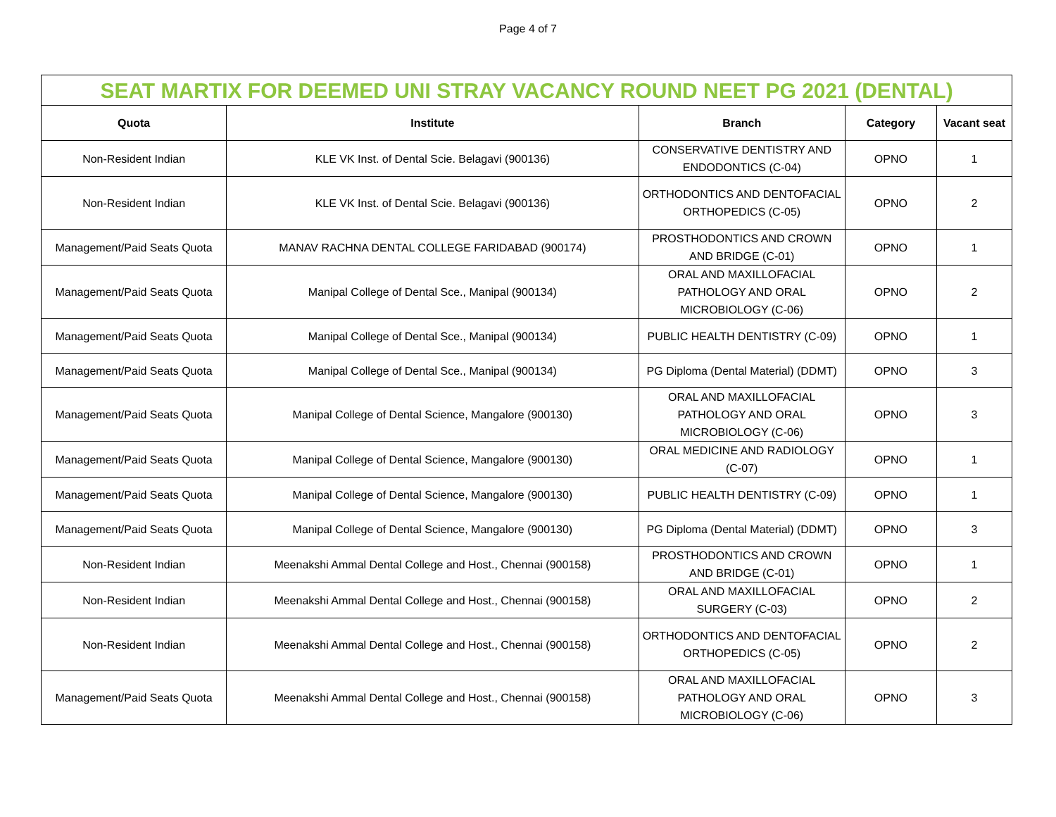Page 4 of 7
| SEAT MARTIX FOR DEEMED UNI STRAY VACANCY ROUND NEET PG 2021 (DENTAL) | | | | |
| Quota | Institute | Branch | Category | Vacant seat |
| Non-Resident Indian | KLE VK Inst. of Dental Scie. Belagavi (900136) | CONSERVATIVE DENTISTRY AND ENDODONTICS (C-04) | OPNO | 1 |
| Non-Resident Indian | KLE VK Inst. of Dental Scie. Belagavi (900136) | ORTHODONTICS AND DENTOFACIAL ORTHOPEDICS (C-05) | OPNO | 2 |
| Management/Paid Seats Quota | MANAV RACHNA DENTAL COLLEGE FARIDABAD (900174) | PROSTHODONTICS AND CROWN AND BRIDGE (C-01) | OPNO | 1 |
| Management/Paid Seats Quota | Manipal College of Dental Sce., Manipal (900134) | ORAL AND MAXILLOFACIAL PATHOLOGY AND ORAL MICROBIOLOGY (C-06) | OPNO | 2 |
| Management/Paid Seats Quota | Manipal College of Dental Sce., Manipal (900134) | PUBLIC HEALTH DENTISTRY (C-09) | OPNO | 1 |
| Management/Paid Seats Quota | Manipal College of Dental Sce., Manipal (900134) | PG Diploma (Dental Material) (DDMT) | OPNO | 3 |
| Management/Paid Seats Quota | Manipal College of Dental Science, Mangalore (900130) | ORAL AND MAXILLOFACIAL PATHOLOGY AND ORAL MICROBIOLOGY (C-06) | OPNO | 3 |
| Management/Paid Seats Quota | Manipal College of Dental Science, Mangalore (900130) | ORAL MEDICINE AND RADIOLOGY (C-07) | OPNO | 1 |
| Management/Paid Seats Quota | Manipal College of Dental Science, Mangalore (900130) | PUBLIC HEALTH DENTISTRY (C-09) | OPNO | 1 |
| Management/Paid Seats Quota | Manipal College of Dental Science, Mangalore (900130) | PG Diploma (Dental Material) (DDMT) | OPNO | 3 |
| Non-Resident Indian | Meenakshi Ammal Dental College and Host., Chennai (900158) | PROSTHODONTICS AND CROWN AND BRIDGE (C-01) | OPNO | 1 |
| Non-Resident Indian | Meenakshi Ammal Dental College and Host., Chennai (900158) | ORAL AND MAXILLOFACIAL SURGERY (C-03) | OPNO | 2 |
| Non-Resident Indian | Meenakshi Ammal Dental College and Host., Chennai (900158) | ORTHODONTICS AND DENTOFACIAL ORTHOPEDICS (C-05) | OPNO | 2 |
| Management/Paid Seats Quota | Meenakshi Ammal Dental College and Host., Chennai (900158) | ORAL AND MAXILLOFACIAL PATHOLOGY AND ORAL MICROBIOLOGY (C-06) | OPNO | 3 |